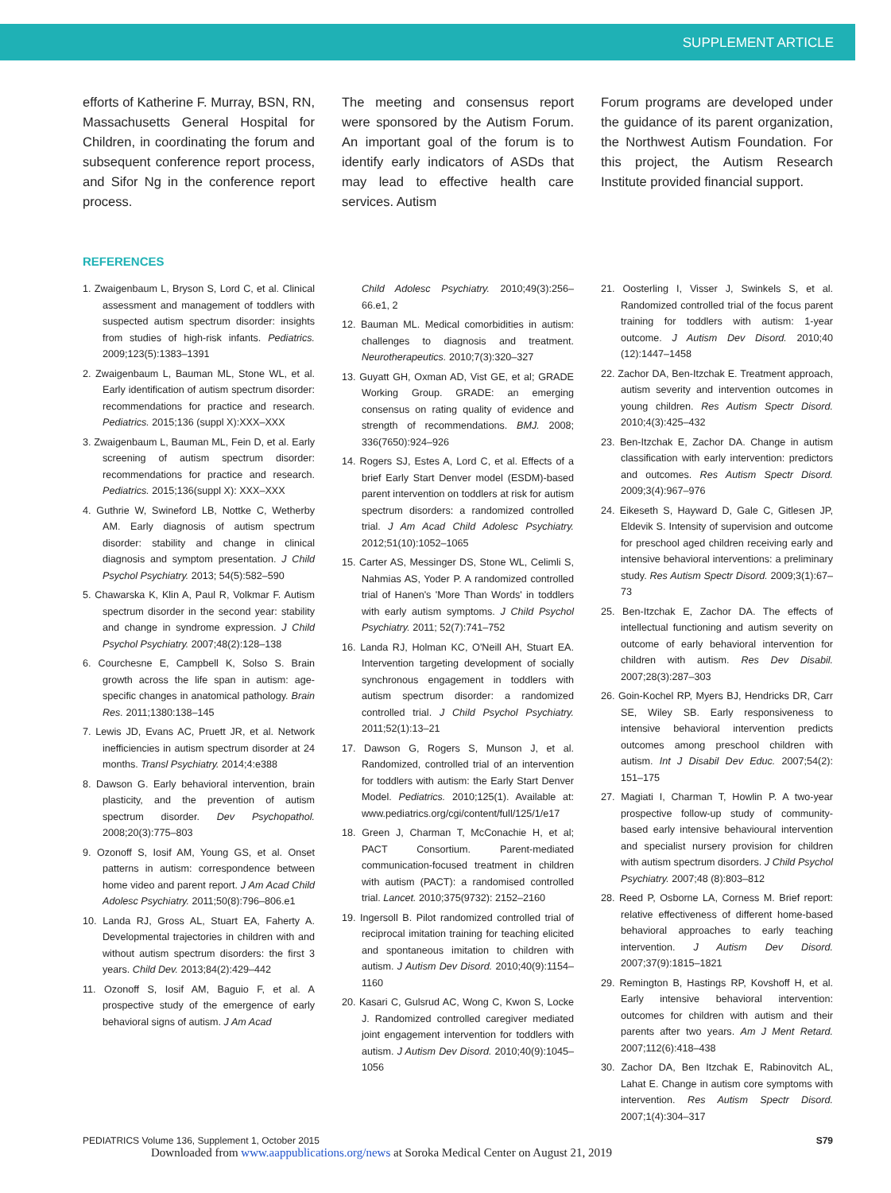SUPPLEMENT ARTICLE
efforts of Katherine F. Murray, BSN, RN, Massachusetts General Hospital for Children, in coordinating the forum and subsequent conference report process, and Sifor Ng in the conference report process.
The meeting and consensus report were sponsored by the Autism Forum. An important goal of the forum is to identify early indicators of ASDs that may lead to effective health care services. Autism
Forum programs are developed under the guidance of its parent organization, the Northwest Autism Foundation. For this project, the Autism Research Institute provided financial support.
REFERENCES
1. Zwaigenbaum L, Bryson S, Lord C, et al. Clinical assessment and management of toddlers with suspected autism spectrum disorder: insights from studies of high-risk infants. Pediatrics. 2009;123(5):1383–1391
2. Zwaigenbaum L, Bauman ML, Stone WL, et al. Early identification of autism spectrum disorder: recommendations for practice and research. Pediatrics. 2015;136 (suppl X):XXX–XXX
3. Zwaigenbaum L, Bauman ML, Fein D, et al. Early screening of autism spectrum disorder: recommendations for practice and research. Pediatrics. 2015;136(suppl X): XXX–XXX
4. Guthrie W, Swineford LB, Nottke C, Wetherby AM. Early diagnosis of autism spectrum disorder: stability and change in clinical diagnosis and symptom presentation. J Child Psychol Psychiatry. 2013; 54(5):582–590
5. Chawarska K, Klin A, Paul R, Volkmar F. Autism spectrum disorder in the second year: stability and change in syndrome expression. J Child Psychol Psychiatry. 2007;48(2):128–138
6. Courchesne E, Campbell K, Solso S. Brain growth across the life span in autism: age-specific changes in anatomical pathology. Brain Res. 2011;1380:138–145
7. Lewis JD, Evans AC, Pruett JR, et al. Network inefficiencies in autism spectrum disorder at 24 months. Transl Psychiatry. 2014;4:e388
8. Dawson G. Early behavioral intervention, brain plasticity, and the prevention of autism spectrum disorder. Dev Psychopathol. 2008;20(3):775–803
9. Ozonoff S, Iosif AM, Young GS, et al. Onset patterns in autism: correspondence between home video and parent report. J Am Acad Child Adolesc Psychiatry. 2011;50(8):796–806.e1
10. Landa RJ, Gross AL, Stuart EA, Faherty A. Developmental trajectories in children with and without autism spectrum disorders: the first 3 years. Child Dev. 2013;84(2):429–442
11. Ozonoff S, Iosif AM, Baguio F, et al. A prospective study of the emergence of early behavioral signs of autism. J Am Acad
Child Adolesc Psychiatry. 2010;49(3):256–66.e1, 2
12. Bauman ML. Medical comorbidities in autism: challenges to diagnosis and treatment. Neurotherapeutics. 2010;7(3):320–327
13. Guyatt GH, Oxman AD, Vist GE, et al; GRADE Working Group. GRADE: an emerging consensus on rating quality of evidence and strength of recommendations. BMJ. 2008; 336(7650):924–926
14. Rogers SJ, Estes A, Lord C, et al. Effects of a brief Early Start Denver model (ESDM)-based parent intervention on toddlers at risk for autism spectrum disorders: a randomized controlled trial. J Am Acad Child Adolesc Psychiatry. 2012;51(10):1052–1065
15. Carter AS, Messinger DS, Stone WL, Celimli S, Nahmias AS, Yoder P. A randomized controlled trial of Hanen's 'More Than Words' in toddlers with early autism symptoms. J Child Psychol Psychiatry. 2011; 52(7):741–752
16. Landa RJ, Holman KC, O'Neill AH, Stuart EA. Intervention targeting development of socially synchronous engagement in toddlers with autism spectrum disorder: a randomized controlled trial. J Child Psychol Psychiatry. 2011;52(1):13–21
17. Dawson G, Rogers S, Munson J, et al. Randomized, controlled trial of an intervention for toddlers with autism: the Early Start Denver Model. Pediatrics. 2010;125(1). Available at: www.pediatrics.org/cgi/content/full/125/1/e17
18. Green J, Charman T, McConachie H, et al; PACT Consortium. Parent-mediated communication-focused treatment in children with autism (PACT): a randomised controlled trial. Lancet. 2010;375(9732): 2152–2160
19. Ingersoll B. Pilot randomized controlled trial of reciprocal imitation training for teaching elicited and spontaneous imitation to children with autism. J Autism Dev Disord. 2010;40(9):1154–1160
20. Kasari C, Gulsrud AC, Wong C, Kwon S, Locke J. Randomized controlled caregiver mediated joint engagement intervention for toddlers with autism. J Autism Dev Disord. 2010;40(9):1045–1056
21. Oosterling I, Visser J, Swinkels S, et al. Randomized controlled trial of the focus parent training for toddlers with autism: 1-year outcome. J Autism Dev Disord. 2010;40 (12):1447–1458
22. Zachor DA, Ben-Itzchak E. Treatment approach, autism severity and intervention outcomes in young children. Res Autism Spectr Disord. 2010;4(3):425–432
23. Ben-Itzchak E, Zachor DA. Change in autism classification with early intervention: predictors and outcomes. Res Autism Spectr Disord. 2009;3(4):967–976
24. Eikeseth S, Hayward D, Gale C, Gitlesen JP, Eldevik S. Intensity of supervision and outcome for preschool aged children receiving early and intensive behavioral interventions: a preliminary study. Res Autism Spectr Disord. 2009;3(1):67–73
25. Ben-Itzchak E, Zachor DA. The effects of intellectual functioning and autism severity on outcome of early behavioral intervention for children with autism. Res Dev Disabil. 2007;28(3):287–303
26. Goin-Kochel RP, Myers BJ, Hendricks DR, Carr SE, Wiley SB. Early responsiveness to intensive behavioral intervention predicts outcomes among preschool children with autism. Int J Disabil Dev Educ. 2007;54(2): 151–175
27. Magiati I, Charman T, Howlin P. A two-year prospective follow-up study of community-based early intensive behavioural intervention and specialist nursery provision for children with autism spectrum disorders. J Child Psychol Psychiatry. 2007;48 (8):803–812
28. Reed P, Osborne LA, Corness M. Brief report: relative effectiveness of different home-based behavioral approaches to early teaching intervention. J Autism Dev Disord. 2007;37(9):1815–1821
29. Remington B, Hastings RP, Kovshoff H, et al. Early intensive behavioral intervention: outcomes for children with autism and their parents after two years. Am J Ment Retard. 2007;112(6):418–438
30. Zachor DA, Ben Itzchak E, Rabinovitch AL, Lahat E. Change in autism core symptoms with intervention. Res Autism Spectr Disord. 2007;1(4):304–317
PEDIATRICS Volume 136, Supplement 1, October 2015 S79
Downloaded from www.aappublications.org/news at Soroka Medical Center on August 21, 2019